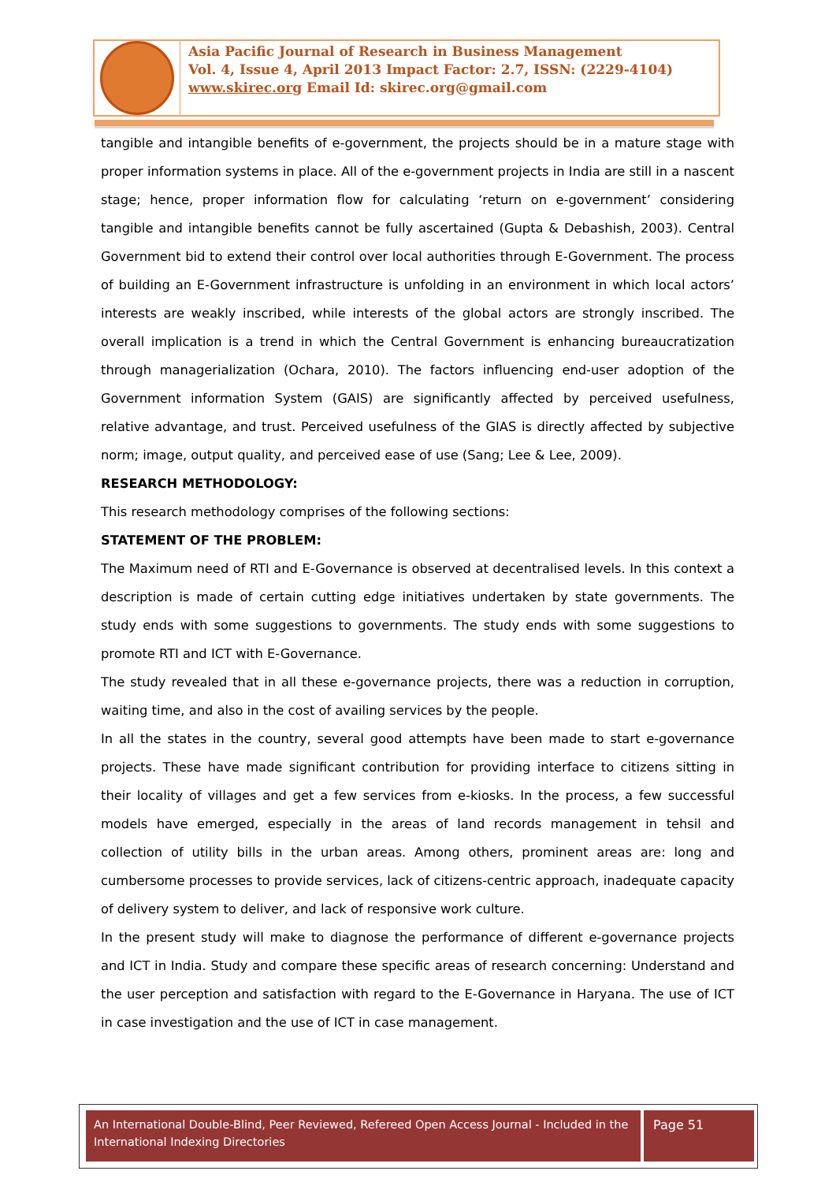Asia Pacific Journal of Research in Business Management
Vol. 4, Issue 4, April 2013 Impact Factor: 2.7, ISSN: (2229-4104)
www.skirec.org Email Id: skirec.org@gmail.com
tangible and intangible benefits of e-government, the projects should be in a mature stage with proper information systems in place. All of the e-government projects in India are still in a nascent stage; hence, proper information flow for calculating ‘return on e-government’ considering tangible and intangible benefits cannot be fully ascertained (Gupta & Debashish, 2003). Central Government bid to extend their control over local authorities through E-Government. The process of building an E-Government infrastructure is unfolding in an environment in which local actors’ interests are weakly inscribed, while interests of the global actors are strongly inscribed. The overall implication is a trend in which the Central Government is enhancing bureaucratization through managerialization (Ochara, 2010). The factors influencing end-user adoption of the Government information System (GAIS) are significantly affected by perceived usefulness, relative advantage, and trust. Perceived usefulness of the GIAS is directly affected by subjective norm; image, output quality, and perceived ease of use (Sang; Lee & Lee, 2009).
RESEARCH METHODOLOGY:
This research methodology comprises of the following sections:
STATEMENT OF THE PROBLEM:
The Maximum need of RTI and E-Governance is observed at decentralised levels. In this context a description is made of certain cutting edge initiatives undertaken by state governments. The study ends with some suggestions to governments. The study ends with some suggestions to promote RTI and ICT with E-Governance.
The study revealed that in all these e-governance projects, there was a reduction in corruption, waiting time, and also in the cost of availing services by the people.
In all the states in the country, several good attempts have been made to start e-governance projects. These have made significant contribution for providing interface to citizens sitting in their locality of villages and get a few services from e-kiosks. In the process, a few successful models have emerged, especially in the areas of land records management in tehsil and collection of utility bills in the urban areas. Among others, prominent areas are: long and cumbersome processes to provide services, lack of citizens-centric approach, inadequate capacity of delivery system to deliver, and lack of responsive work culture.
In the present study will make to diagnose the performance of different e-governance projects and ICT in India. Study and compare these specific areas of research concerning: Understand and the user perception and satisfaction with regard to the E-Governance in Haryana. The use of ICT in case investigation and the use of ICT in case management.
An International Double-Blind, Peer Reviewed, Refereed Open Access Journal - Included in the International Indexing Directories
Page 51